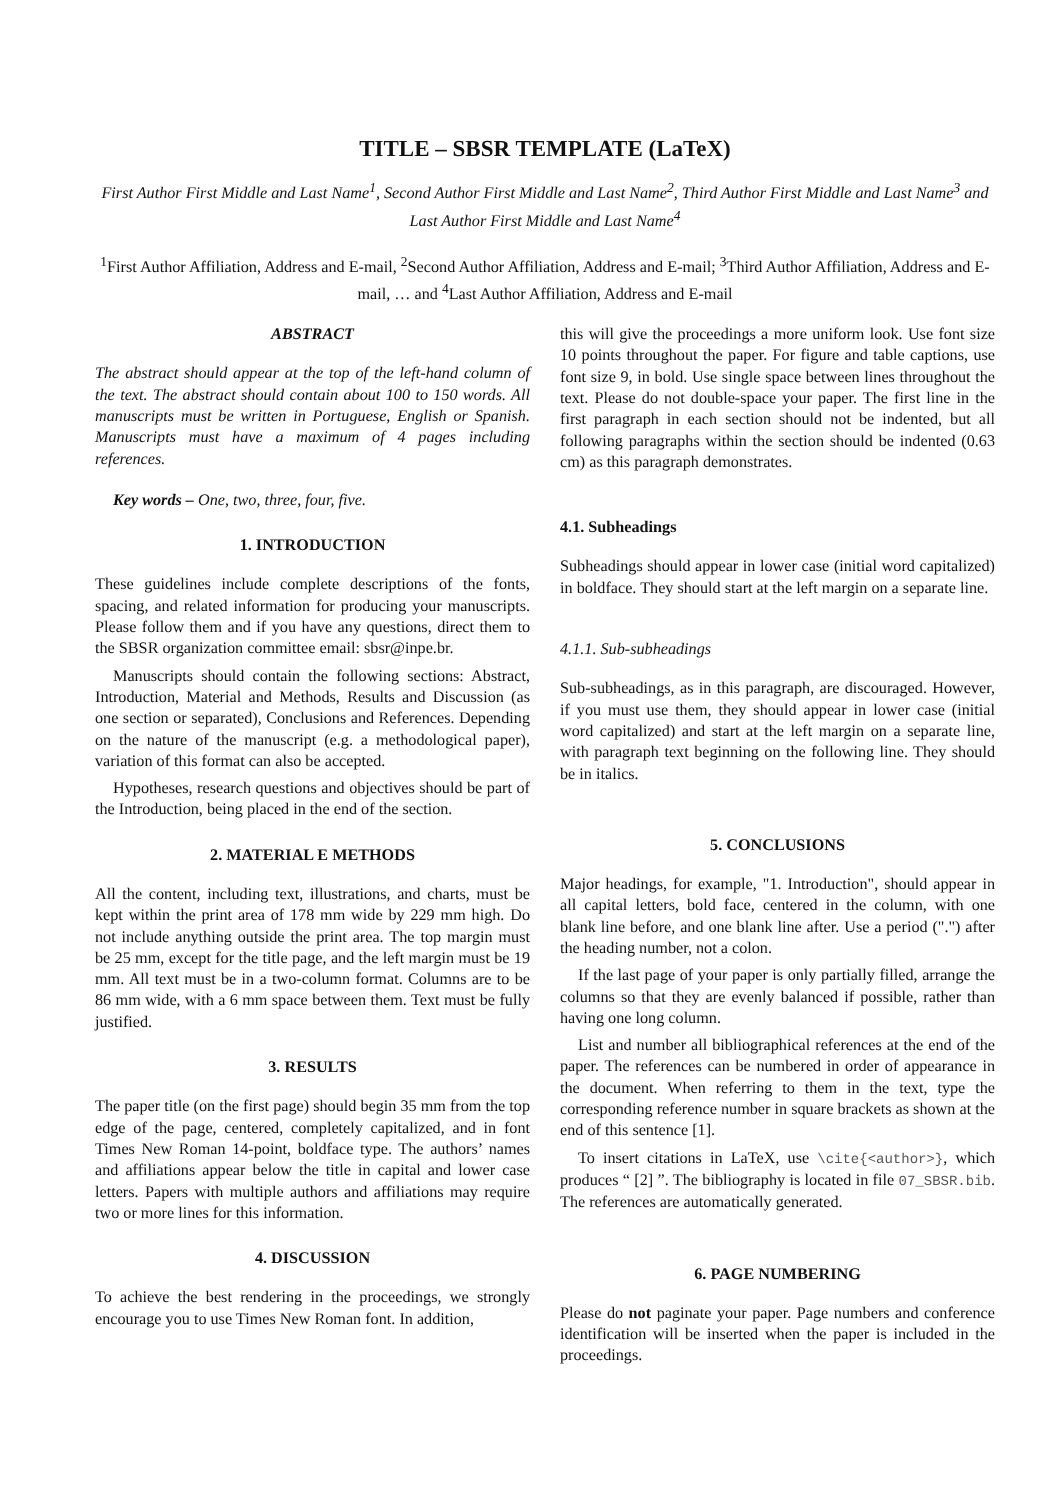TITLE – SBSR TEMPLATE (LaTeX)
First Author First Middle and Last Name<sup>1</sup>, Second Author First Middle and Last Name<sup>2</sup>, Third Author First Middle and Last Name<sup>3</sup> and Last Author First Middle and Last Name<sup>4</sup>
<sup>1</sup> First Author Affiliation, Address and E-mail, <sup>2</sup>Second Author Affiliation, Address and E-mail; <sup>3</sup>Third Author Affiliation, Address and E-mail, … and <sup>4</sup>Last Author Affiliation, Address and E-mail
ABSTRACT
The abstract should appear at the top of the left-hand column of the text. The abstract should contain about 100 to 150 words. All manuscripts must be written in Portuguese, English or Spanish. Manuscripts must have a maximum of 4 pages including references.
Key words – One, two, three, four, five.
1. INTRODUCTION
These guidelines include complete descriptions of the fonts, spacing, and related information for producing your manuscripts. Please follow them and if you have any questions, direct them to the SBSR organization committee email: sbsr@inpe.br.
Manuscripts should contain the following sections: Abstract, Introduction, Material and Methods, Results and Discussion (as one section or separated), Conclusions and References. Depending on the nature of the manuscript (e.g. a methodological paper), variation of this format can also be accepted.
Hypotheses, research questions and objectives should be part of the Introduction, being placed in the end of the section.
2. MATERIAL E METHODS
All the content, including text, illustrations, and charts, must be kept within the print area of 178 mm wide by 229 mm high. Do not include anything outside the print area. The top margin must be 25 mm, except for the title page, and the left margin must be 19 mm. All text must be in a two-column format. Columns are to be 86 mm wide, with a 6 mm space between them. Text must be fully justified.
3. RESULTS
The paper title (on the first page) should begin 35 mm from the top edge of the page, centered, completely capitalized, and in font Times New Roman 14-point, boldface type. The authors’ names and affiliations appear below the title in capital and lower case letters. Papers with multiple authors and affiliations may require two or more lines for this information.
4. DISCUSSION
To achieve the best rendering in the proceedings, we strongly encourage you to use Times New Roman font. In addition,
this will give the proceedings a more uniform look. Use font size 10 points throughout the paper. For figure and table captions, use font size 9, in bold. Use single space between lines throughout the text. Please do not double-space your paper. The first line in the first paragraph in each section should not be indented, but all following paragraphs within the section should be indented (0.63 cm) as this paragraph demonstrates.
4.1. Subheadings
Subheadings should appear in lower case (initial word capitalized) in boldface. They should start at the left margin on a separate line.
4.1.1. Sub-subheadings
Sub-subheadings, as in this paragraph, are discouraged. However, if you must use them, they should appear in lower case (initial word capitalized) and start at the left margin on a separate line, with paragraph text beginning on the following line. They should be in italics.
5. CONCLUSIONS
Major headings, for example, "1. Introduction", should appear in all capital letters, bold face, centered in the column, with one blank line before, and one blank line after. Use a period (".") after the heading number, not a colon.
If the last page of your paper is only partially filled, arrange the columns so that they are evenly balanced if possible, rather than having one long column.
List and number all bibliographical references at the end of the paper. The references can be numbered in order of appearance in the document. When referring to them in the text, type the corresponding reference number in square brackets as shown at the end of this sentence [1].
To insert citations in LaTeX, use \cite{<author>}, which produces “ [2] ”. The bibliography is located in file 07_SBSR.bib. The references are automatically generated.
6. PAGE NUMBERING
Please do not paginate your paper. Page numbers and conference identification will be inserted when the paper is included in the proceedings.